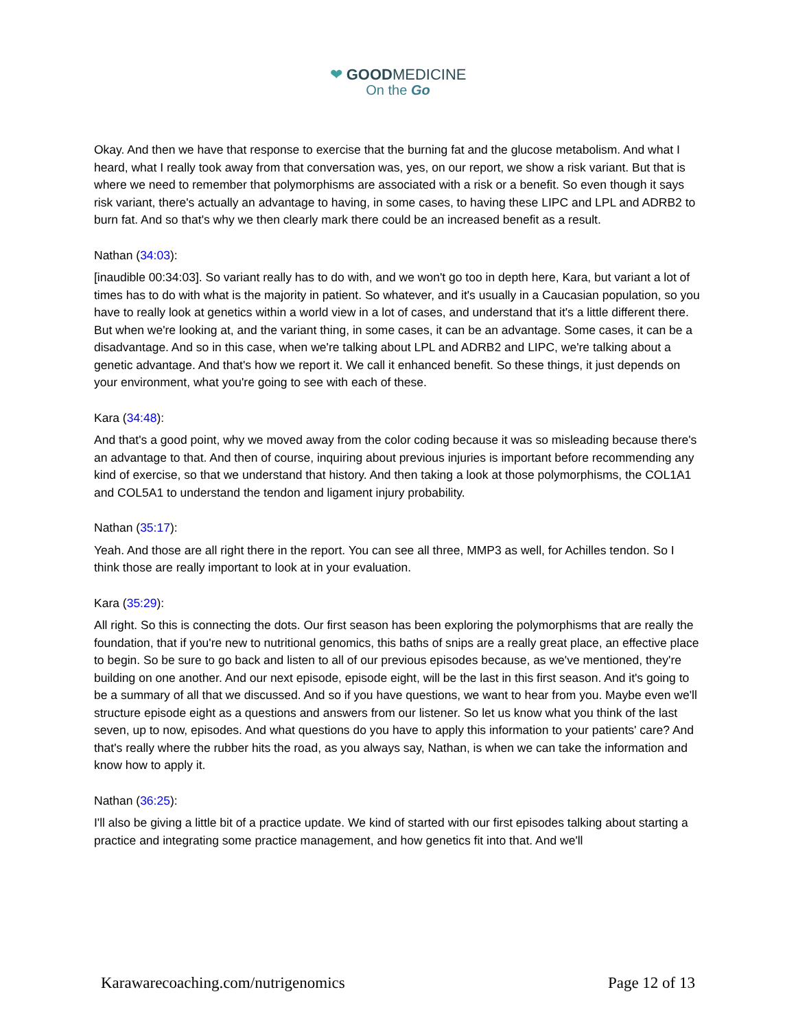❤ GOODMEDICINE
On the Go
Okay. And then we have that response to exercise that the burning fat and the glucose metabolism. And what I heard, what I really took away from that conversation was, yes, on our report, we show a risk variant. But that is where we need to remember that polymorphisms are associated with a risk or a benefit. So even though it says risk variant, there's actually an advantage to having, in some cases, to having these LIPC and LPL and ADRB2 to burn fat. And so that's why we then clearly mark there could be an increased benefit as a result.
Nathan (34:03):
[inaudible 00:34:03]. So variant really has to do with, and we won't go too in depth here, Kara, but variant a lot of times has to do with what is the majority in patient. So whatever, and it's usually in a Caucasian population, so you have to really look at genetics within a world view in a lot of cases, and understand that it's a little different there. But when we're looking at, and the variant thing, in some cases, it can be an advantage. Some cases, it can be a disadvantage. And so in this case, when we're talking about LPL and ADRB2 and LIPC, we're talking about a genetic advantage. And that's how we report it. We call it enhanced benefit. So these things, it just depends on your environment, what you're going to see with each of these.
Kara (34:48):
And that's a good point, why we moved away from the color coding because it was so misleading because there's an advantage to that. And then of course, inquiring about previous injuries is important before recommending any kind of exercise, so that we understand that history. And then taking a look at those polymorphisms, the COL1A1 and COL5A1 to understand the tendon and ligament injury probability.
Nathan (35:17):
Yeah. And those are all right there in the report. You can see all three, MMP3 as well, for Achilles tendon. So I think those are really important to look at in your evaluation.
Kara (35:29):
All right. So this is connecting the dots. Our first season has been exploring the polymorphisms that are really the foundation, that if you're new to nutritional genomics, this baths of snips are a really great place, an effective place to begin. So be sure to go back and listen to all of our previous episodes because, as we've mentioned, they're building on one another. And our next episode, episode eight, will be the last in this first season. And it's going to be a summary of all that we discussed. And so if you have questions, we want to hear from you. Maybe even we'll structure episode eight as a questions and answers from our listener. So let us know what you think of the last seven, up to now, episodes. And what questions do you have to apply this information to your patients' care? And that's really where the rubber hits the road, as you always say, Nathan, is when we can take the information and know how to apply it.
Nathan (36:25):
I'll also be giving a little bit of a practice update. We kind of started with our first episodes talking about starting a practice and integrating some practice management, and how genetics fit into that. And we'll
Karawarecoaching.com/nutrigenomics Page 12 of 13